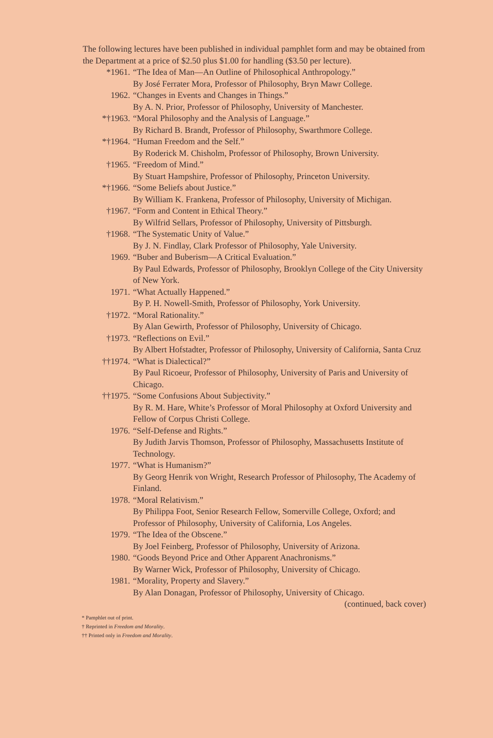The following lectures have been published in individual pamphlet form and may be obtained from the Department at a price of $2.50 plus $1.00 for handling ($3.50 per lecture).
*1961. “The Idea of Man—An Outline of Philosophical Anthropology.”
By José Ferrater Mora, Professor of Philosophy, Bryn Mawr College.
1962. “Changes in Events and Changes in Things.”
By A. N. Prior, Professor of Philosophy, University of Manchester.
*†1963. “Moral Philosophy and the Analysis of Language.”
By Richard B. Brandt, Professor of Philosophy, Swarthmore College.
*†1964. “Human Freedom and the Self.”
By Roderick M. Chisholm, Professor of Philosophy, Brown University.
†1965. “Freedom of Mind.”
By Stuart Hampshire, Professor of Philosophy, Princeton University.
*†1966. “Some Beliefs about Justice.”
By William K. Frankena, Professor of Philosophy, University of Michigan.
†1967. “Form and Content in Ethical Theory.”
By Wilfrid Sellars, Professor of Philosophy, University of Pittsburgh.
†1968. “The Systematic Unity of Value.”
By J. N. Findlay, Clark Professor of Philosophy, Yale University.
1969. “Buber and Buberism—A Critical Evaluation.”
By Paul Edwards, Professor of Philosophy, Brooklyn College of the City University of New York.
1971. “What Actually Happened.”
By P. H. Nowell-Smith, Professor of Philosophy, York University.
†1972. “Moral Rationality.”
By Alan Gewirth, Professor of Philosophy, University of Chicago.
†1973. “Reflections on Evil.”
By Albert Hofstadter, Professor of Philosophy, University of California, Santa Cruz
††1974. “What is Dialectical?”
By Paul Ricoeur, Professor of Philosophy, University of Paris and University of Chicago.
††1975. “Some Confusions About Subjectivity.”
By R. M. Hare, White’s Professor of Moral Philosophy at Oxford University and Fellow of Corpus Christi College.
1976. “Self-Defense and Rights.”
By Judith Jarvis Thomson, Professor of Philosophy, Massachusetts Institute of Technology.
1977. “What is Humanism?”
By Georg Henrik von Wright, Research Professor of Philosophy, The Academy of Finland.
1978. “Moral Relativism.”
By Philippa Foot, Senior Research Fellow, Somerville College, Oxford; and Professor of Philosophy, University of California, Los Angeles.
1979. “The Idea of the Obscene.”
By Joel Feinberg, Professor of Philosophy, University of Arizona.
1980. “Goods Beyond Price and Other Apparent Anachronisms.”
By Warner Wick, Professor of Philosophy, University of Chicago.
1981. “Morality, Property and Slavery.”
By Alan Donagan, Professor of Philosophy, University of Chicago.
(continued, back cover)
* Pamphlet out of print.
† Reprinted in Freedom and Morality.
†† Printed only in Freedom and Morality.